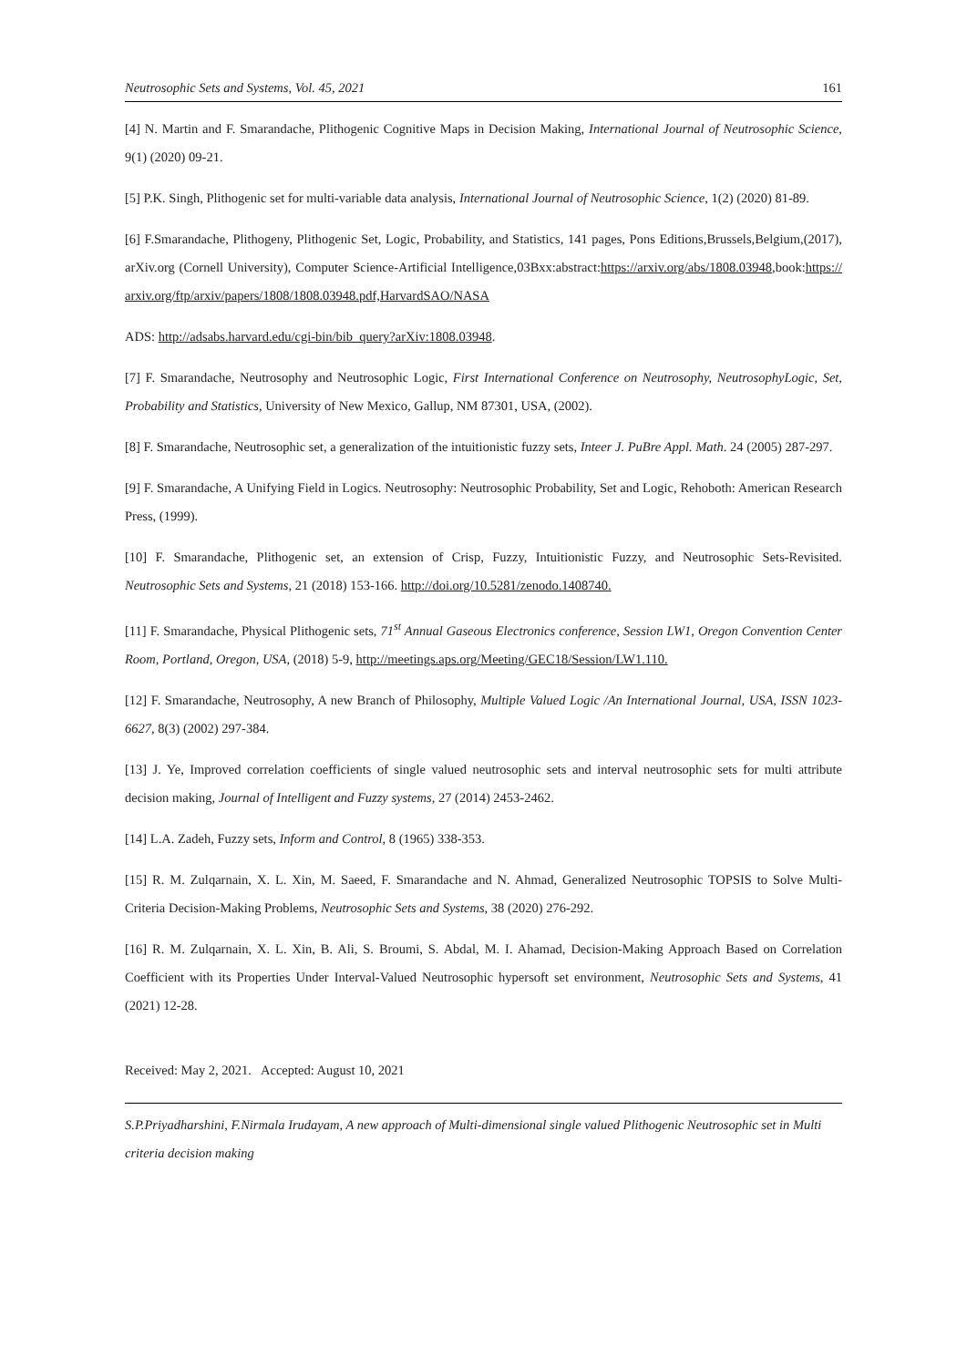Neutrosophic Sets and Systems, Vol. 45, 2021 161
[4] N. Martin and F. Smarandache, Plithogenic Cognitive Maps in Decision Making, International Journal of Neutrosophic Science, 9(1) (2020) 09-21.
[5] P.K. Singh, Plithogenic set for multi-variable data analysis, International Journal of Neutrosophic Science, 1(2) (2020) 81-89.
[6] F.Smarandache, Plithogeny, Plithogenic Set, Logic, Probability, and Statistics, 141 pages, Pons Editions,Brussels,Belgium,(2017), arXiv.org (Cornell University), Computer Science-Artificial Intelligence,03Bxx:abstract:https://arxiv.org/abs/1808.03948,book:https://arxiv.org/ftp/arxiv/papers/1808/1808.03948.pdf,HarvardSAO/NASA
ADS: http://adsabs.harvard.edu/cgi-bin/bib_query?arXiv:1808.03948.
[7] F. Smarandache, Neutrosophy and Neutrosophic Logic, First International Conference on Neutrosophy, NeutrosophyLogic, Set, Probability and Statistics, University of New Mexico, Gallup, NM 87301, USA, (2002).
[8] F. Smarandache, Neutrosophic set, a generalization of the intuitionistic fuzzy sets, Inteer J. PuBre Appl. Math. 24 (2005) 287-297.
[9] F. Smarandache, A Unifying Field in Logics. Neutrosophy: Neutrosophic Probability, Set and Logic, Rehoboth: American Research Press, (1999).
[10] F. Smarandache, Plithogenic set, an extension of Crisp, Fuzzy, Intuitionistic Fuzzy, and Neutrosophic Sets-Revisited. Neutrosophic Sets and Systems, 21 (2018) 153-166. http://doi.org/10.5281/zenodo.1408740.
[11] F. Smarandache, Physical Plithogenic sets, 71<sup>st</sup> Annual Gaseous Electronics conference, Session LW1, Oregon Convention Center Room, Portland, Oregon, USA, (2018) 5-9, http://meetings.aps.org/Meeting/GEC18/Session/LW1.110.
[12] F. Smarandache, Neutrosophy, A new Branch of Philosophy, Multiple Valued Logic /An International Journal, USA, ISSN 1023-6627, 8(3) (2002) 297-384.
[13] J. Ye, Improved correlation coefficients of single valued neutrosophic sets and interval neutrosophic sets for multi attribute decision making, Journal of Intelligent and Fuzzy systems, 27 (2014) 2453-2462.
[14] L.A. Zadeh, Fuzzy sets, Inform and Control, 8 (1965) 338-353.
[15] R. M. Zulqarnain, X. L. Xin, M. Saeed, F. Smarandache and N. Ahmad, Generalized Neutrosophic TOPSIS to Solve Multi-Criteria Decision-Making Problems, Neutrosophic Sets and Systems, 38 (2020) 276-292.
[16] R. M. Zulqarnain, X. L. Xin, B. Ali, S. Broumi, S. Abdal, M. I. Ahamad, Decision-Making Approach Based on Correlation Coefficient with its Properties Under Interval-Valued Neutrosophic hypersoft set environment, Neutrosophic Sets and Systems, 41 (2021) 12-28.
Received: May 2, 2021. Accepted: August 10, 2021
S.P.Priyadharshini, F.Nirmala Irudayam, A new approach of Multi-dimensional single valued Plithogenic Neutrosophic set in Multi criteria decision making